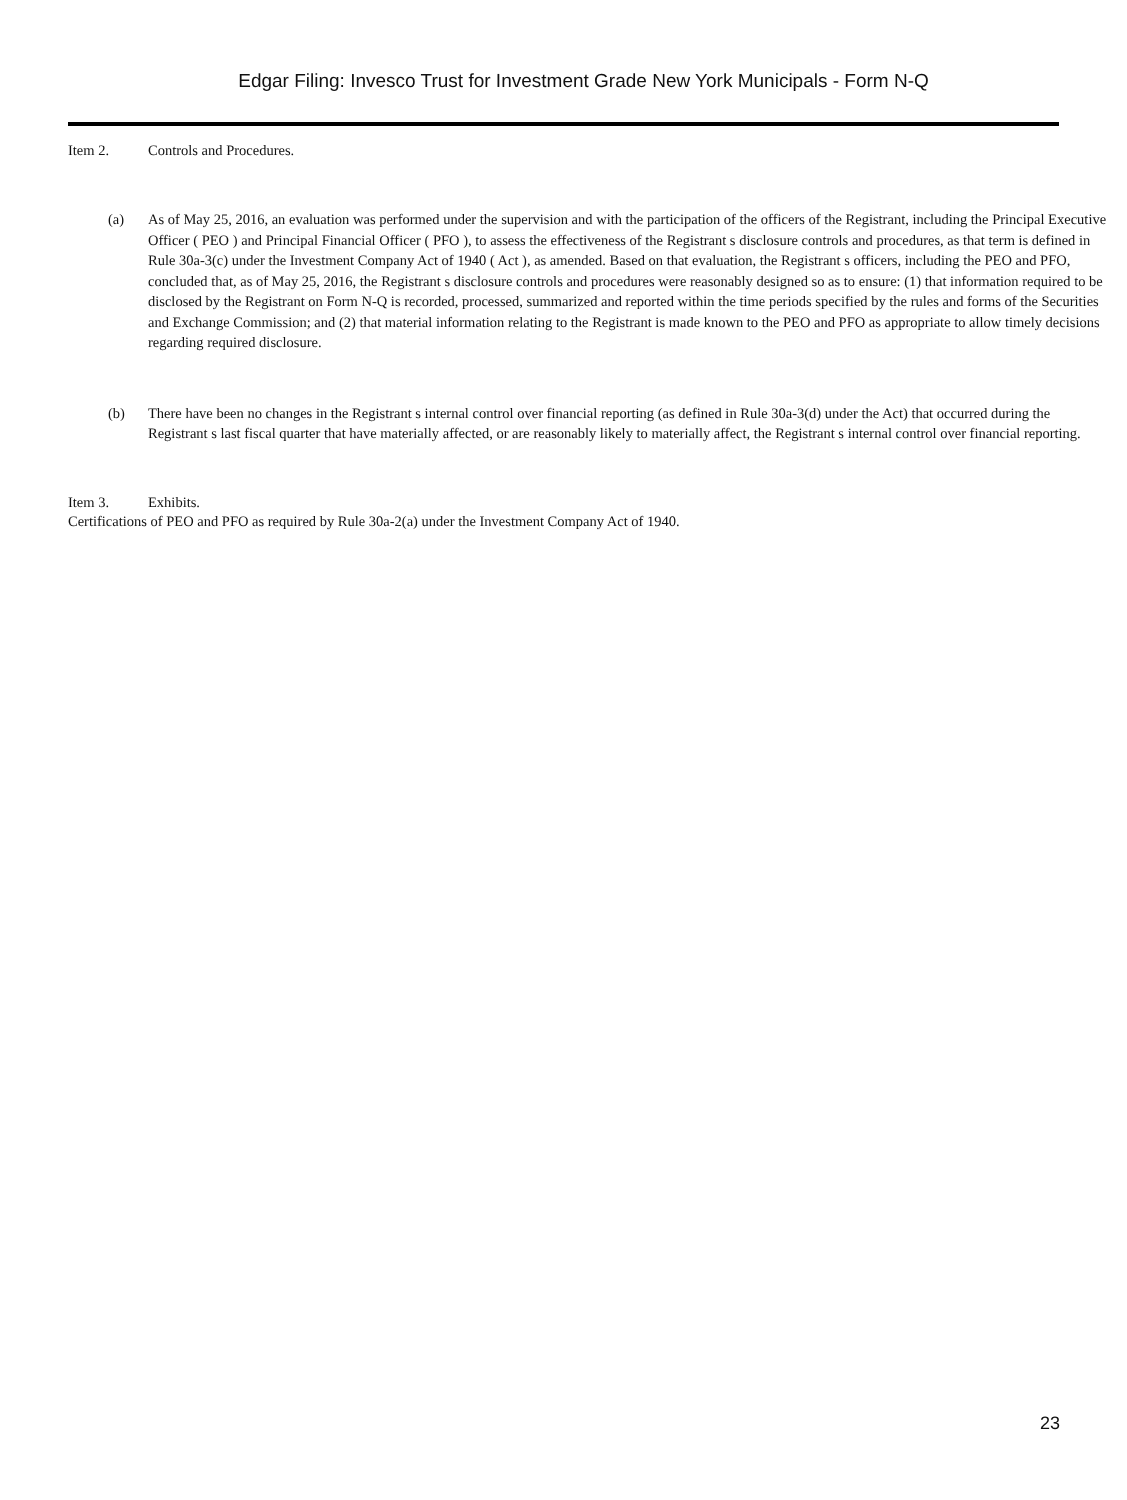Edgar Filing: Invesco Trust for Investment Grade New York Municipals - Form N-Q
Item 2. Controls and Procedures.
(a) As of May 25, 2016, an evaluation was performed under the supervision and with the participation of the officers of the Registrant, including the Principal Executive Officer ( PEO ) and Principal Financial Officer ( PFO ), to assess the effectiveness of the Registrant s disclosure controls and procedures, as that term is defined in Rule 30a-3(c) under the Investment Company Act of 1940 ( Act ), as amended. Based on that evaluation, the Registrant s officers, including the PEO and PFO, concluded that, as of May 25, 2016, the Registrant s disclosure controls and procedures were reasonably designed so as to ensure: (1) that information required to be disclosed by the Registrant on Form N-Q is recorded, processed, summarized and reported within the time periods specified by the rules and forms of the Securities and Exchange Commission; and (2) that material information relating to the Registrant is made known to the PEO and PFO as appropriate to allow timely decisions regarding required disclosure.
(b) There have been no changes in the Registrant s internal control over financial reporting (as defined in Rule 30a-3(d) under the Act) that occurred during the Registrant s last fiscal quarter that have materially affected, or are reasonably likely to materially affect, the Registrant s internal control over financial reporting.
Item 3. Exhibits.
Certifications of PEO and PFO as required by Rule 30a-2(a) under the Investment Company Act of 1940.
23